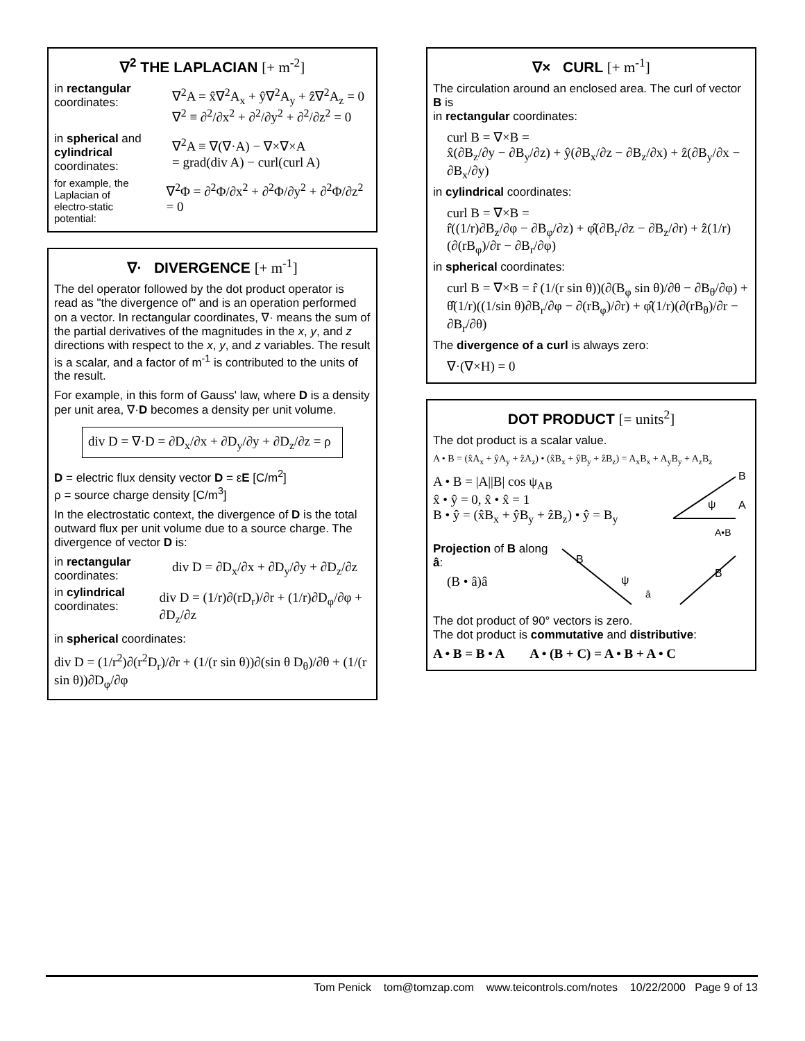∇<sup>2</sup> THE LAPLACIAN [+ m<sup>-2</sup>]
in rectangular coordinates:
∇<sup>2</sup>A = x̂∇<sup>2</sup>A<sub>x</sub> + ŷ∇<sup>2</sup>A<sub>y</sub> + ẑ∇<sup>2</sup>A<sub>z</sub> = 0
∇<sup>2</sup> ≡ ∂<sup>2</sup>/∂x<sup>2</sup> + ∂<sup>2</sup>/∂y<sup>2</sup> + ∂<sup>2</sup>/∂z<sup>2</sup> = 0
in spherical and cylindrical coordinates:
∇<sup>2</sup>A ≡ ∇(∇·A) − ∇×∇×A
= grad(div A) − curl(curl A)
for example, the Laplacian of electro-static potential:
∇<sup>2</sup>Φ = ∂<sup>2</sup>Φ/∂x<sup>2</sup> + ∂<sup>2</sup>Φ/∂y<sup>2</sup> + ∂<sup>2</sup>Φ/∂z<sup>2</sup> = 0
∇· DIVERGENCE [+ m<sup>-1</sup>]
The del operator followed by the dot product operator is read as "the divergence of" and is an operation performed on a vector. In rectangular coordinates, ∇· means the sum of the partial derivatives of the magnitudes in the x, y, and z directions with respect to the x, y, and z variables. The result is a scalar, and a factor of m<sup>-1</sup> is contributed to the units of the result.
For example, in this form of Gauss' law, where D is a density per unit area, ∇·D becomes a density per unit volume.
div D = ∇·D = ∂D<sub>x</sub>/∂x + ∂D<sub>y</sub>/∂y + ∂D<sub>z</sub>/∂z = ρ
D = electric flux density vector D = εE [C/m<sup>2</sup>]
ρ = source charge density [C/m<sup>3</sup>]
In the electrostatic context, the divergence of D is the total outward flux per unit volume due to a source charge. The divergence of vector D is:
in rectangular coordinates:
div D = ∂D<sub>x</sub>/∂x + ∂D<sub>y</sub>/∂y + ∂D<sub>z</sub>/∂z
in cylindrical coordinates:
div D = (1/r)∂(rD<sub>r</sub>)/∂r + (1/r)∂D<sub>φ</sub>/∂φ + ∂D<sub>z</sub>/∂z
in spherical coordinates:
div D = (1/r<sup>2</sup>)∂(r<sup>2</sup>D<sub>r</sub>)/∂r + (1/(r sin θ))∂(sin θ D<sub>θ</sub>)/∂θ + (1/(r sin θ))∂D<sub>φ</sub>/∂φ
∇× CURL [+ m<sup>-1</sup>]
The circulation around an enclosed area. The curl of vector B is
in rectangular coordinates:
curl B = ∇×B =
x̂(∂B<sub>z</sub>/∂y − ∂B<sub>y</sub>/∂z) + ŷ(∂B<sub>x</sub>/∂z − ∂B<sub>z</sub>/∂x) + ẑ(∂B<sub>y</sub>/∂x − ∂B<sub>x</sub>/∂y)
in cylindrical coordinates:
curl B = ∇×B =
r̂((1/r)∂B<sub>z</sub>/∂φ − ∂B<sub>φ</sub>/∂z) + φ̂(∂B<sub>r</sub>/∂z − ∂B<sub>z</sub>/∂r) + ẑ(1/r)(∂(rB<sub>φ</sub>)/∂r − ∂B<sub>r</sub>/∂φ)
in spherical coordinates:
curl B = ∇×B = r̂ (1/(r sin θ))(∂(B<sub>φ</sub> sin θ)/∂θ − ∂B<sub>θ</sub>/∂φ) +
θ̂(1/r)((1/sin θ)∂B<sub>r</sub>/∂φ − ∂(rB<sub>φ</sub>)/∂r) + φ̂(1/r)(∂(rB<sub>θ</sub>)/∂r − ∂B<sub>r</sub>/∂θ)
The divergence of a curl is always zero:
∇·(∇×H) = 0
DOT PRODUCT [= units<sup>2</sup>]
The dot product is a scalar value.
A • B = (x̂A<sub>x</sub> + ŷA<sub>y</sub> + ẑA<sub>z</sub>) • (x̂B<sub>x</sub> + ŷB<sub>y</sub> + ẑB<sub>z</sub>) = A<sub>x</sub>B<sub>x</sub> + A<sub>y</sub>B<sub>y</sub> + A<sub>z</sub>B<sub>z</sub>
A • B = |A||B| cos ψ<sub>AB</sub>
x̂ • ŷ = 0, x̂ • x̂ = 1
B • ŷ = (x̂B<sub>x</sub> + ŷB<sub>y</sub> + ẑB<sub>z</sub>) • ŷ = B<sub>y</sub>
B
ψ
A
A•B
Projection of B along â:
(B • â)â
B
ψ
â
B
The dot product of 90° vectors is zero.
The dot product is commutative and distributive:
A • B = B • A A • (B + C) = A • B + A • C
Tom Penick tom@tomzap.com www.teicontrols.com/notes 10/22/2000 Page 9 of 13